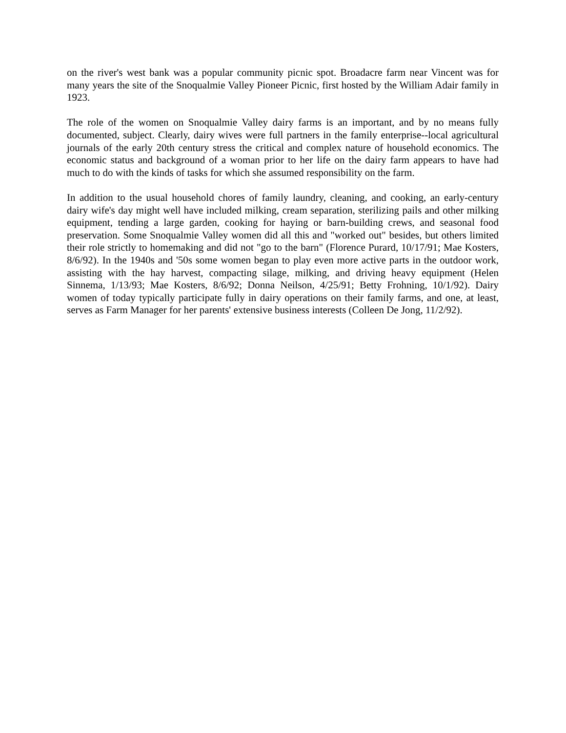on the river's west bank was a popular community picnic spot. Broadacre farm near Vincent was for many years the site of the Snoqualmie Valley Pioneer Picnic, first hosted by the William Adair family in 1923.
The role of the women on Snoqualmie Valley dairy farms is an important, and by no means fully documented, subject. Clearly, dairy wives were full partners in the family enterprise--local agricultural journals of the early 20th century stress the critical and complex nature of household economics. The economic status and background of a woman prior to her life on the dairy farm appears to have had much to do with the kinds of tasks for which she assumed responsibility on the farm.
In addition to the usual household chores of family laundry, cleaning, and cooking, an early-century dairy wife's day might well have included milking, cream separation, sterilizing pails and other milking equipment, tending a large garden, cooking for haying or barn-building crews, and seasonal food preservation. Some Snoqualmie Valley women did all this and "worked out" besides, but others limited their role strictly to homemaking and did not "go to the barn" (Florence Purard, 10/17/91; Mae Kosters, 8/6/92). In the 1940s and '50s some women began to play even more active parts in the outdoor work, assisting with the hay harvest, compacting silage, milking, and driving heavy equipment (Helen Sinnema, 1/13/93; Mae Kosters, 8/6/92; Donna Neilson, 4/25/91; Betty Frohning, 10/1/92). Dairy women of today typically participate fully in dairy operations on their family farms, and one, at least, serves as Farm Manager for her parents' extensive business interests (Colleen De Jong, 11/2/92).